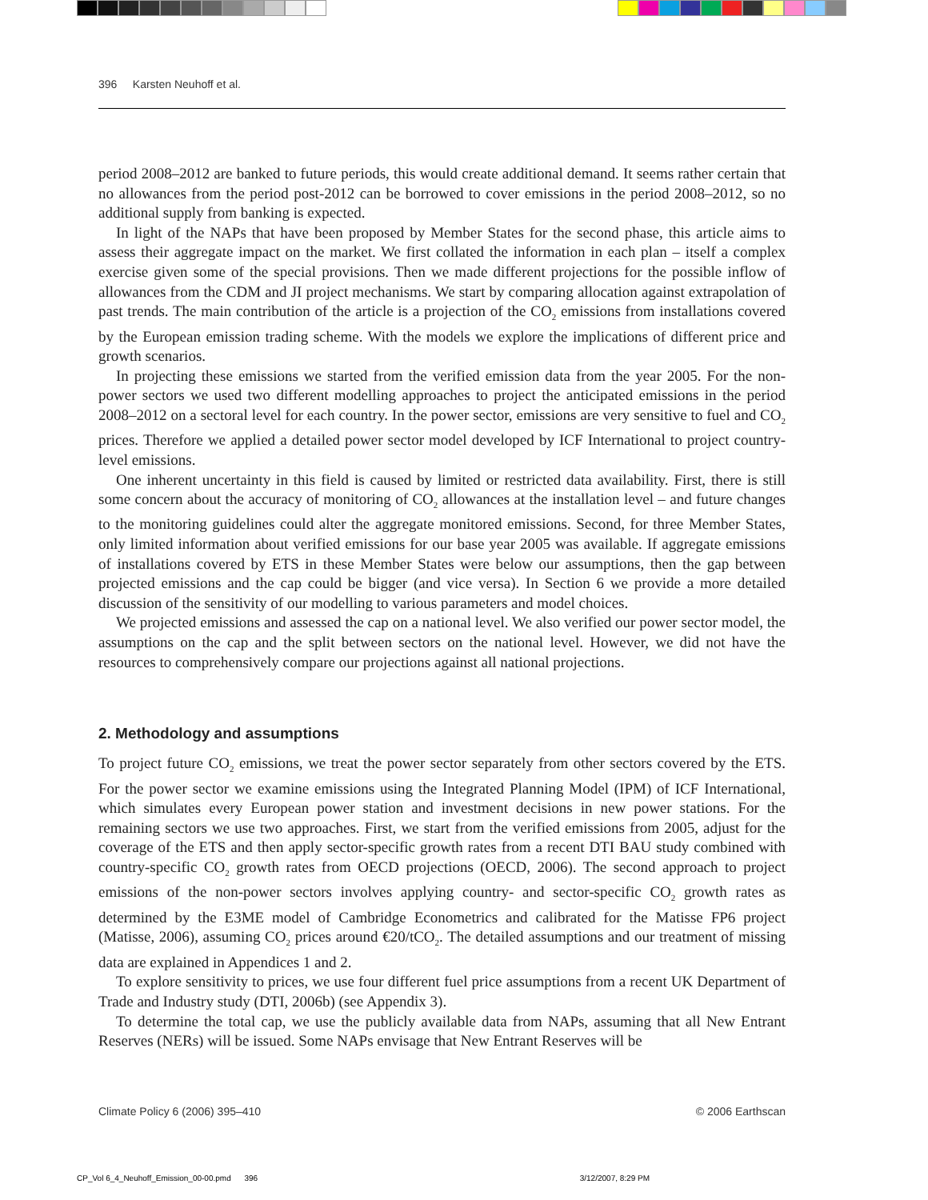396 Karsten Neuhoff et al.
period 2008–2012 are banked to future periods, this would create additional demand. It seems rather certain that no allowances from the period post-2012 can be borrowed to cover emissions in the period 2008–2012, so no additional supply from banking is expected.
In light of the NAPs that have been proposed by Member States for the second phase, this article aims to assess their aggregate impact on the market. We first collated the information in each plan – itself a complex exercise given some of the special provisions. Then we made different projections for the possible inflow of allowances from the CDM and JI project mechanisms. We start by comparing allocation against extrapolation of past trends. The main contribution of the article is a projection of the CO<sub>2</sub> emissions from installations covered by the European emission trading scheme. With the models we explore the implications of different price and growth scenarios.
In projecting these emissions we started from the verified emission data from the year 2005. For the non-power sectors we used two different modelling approaches to project the anticipated emissions in the period 2008–2012 on a sectoral level for each country. In the power sector, emissions are very sensitive to fuel and CO<sub>2</sub> prices. Therefore we applied a detailed power sector model developed by ICF International to project country-level emissions.
One inherent uncertainty in this field is caused by limited or restricted data availability. First, there is still some concern about the accuracy of monitoring of CO<sub>2</sub> allowances at the installation level – and future changes to the monitoring guidelines could alter the aggregate monitored emissions. Second, for three Member States, only limited information about verified emissions for our base year 2005 was available. If aggregate emissions of installations covered by ETS in these Member States were below our assumptions, then the gap between projected emissions and the cap could be bigger (and vice versa). In Section 6 we provide a more detailed discussion of the sensitivity of our modelling to various parameters and model choices.
We projected emissions and assessed the cap on a national level. We also verified our power sector model, the assumptions on the cap and the split between sectors on the national level. However, we did not have the resources to comprehensively compare our projections against all national projections.
2. Methodology and assumptions
To project future CO<sub>2</sub> emissions, we treat the power sector separately from other sectors covered by the ETS. For the power sector we examine emissions using the Integrated Planning Model (IPM) of ICF International, which simulates every European power station and investment decisions in new power stations. For the remaining sectors we use two approaches. First, we start from the verified emissions from 2005, adjust for the coverage of the ETS and then apply sector-specific growth rates from a recent DTI BAU study combined with country-specific CO<sub>2</sub> growth rates from OECD projections (OECD, 2006). The second approach to project emissions of the non-power sectors involves applying country- and sector-specific CO<sub>2</sub> growth rates as determined by the E3ME model of Cambridge Econometrics and calibrated for the Matisse FP6 project (Matisse, 2006), assuming CO<sub>2</sub> prices around €20/tCO<sub>2</sub>. The detailed assumptions and our treatment of missing data are explained in Appendices 1 and 2.
To explore sensitivity to prices, we use four different fuel price assumptions from a recent UK Department of Trade and Industry study (DTI, 2006b) (see Appendix 3).
To determine the total cap, we use the publicly available data from NAPs, assuming that all New Entrant Reserves (NERs) will be issued. Some NAPs envisage that New Entrant Reserves will be
Climate Policy 6 (2006) 395–410 © 2006 Earthscan
CP_Vol 6_4_Neuhoff_Emission_00-00.pmd 396 3/12/2007, 8:29 PM